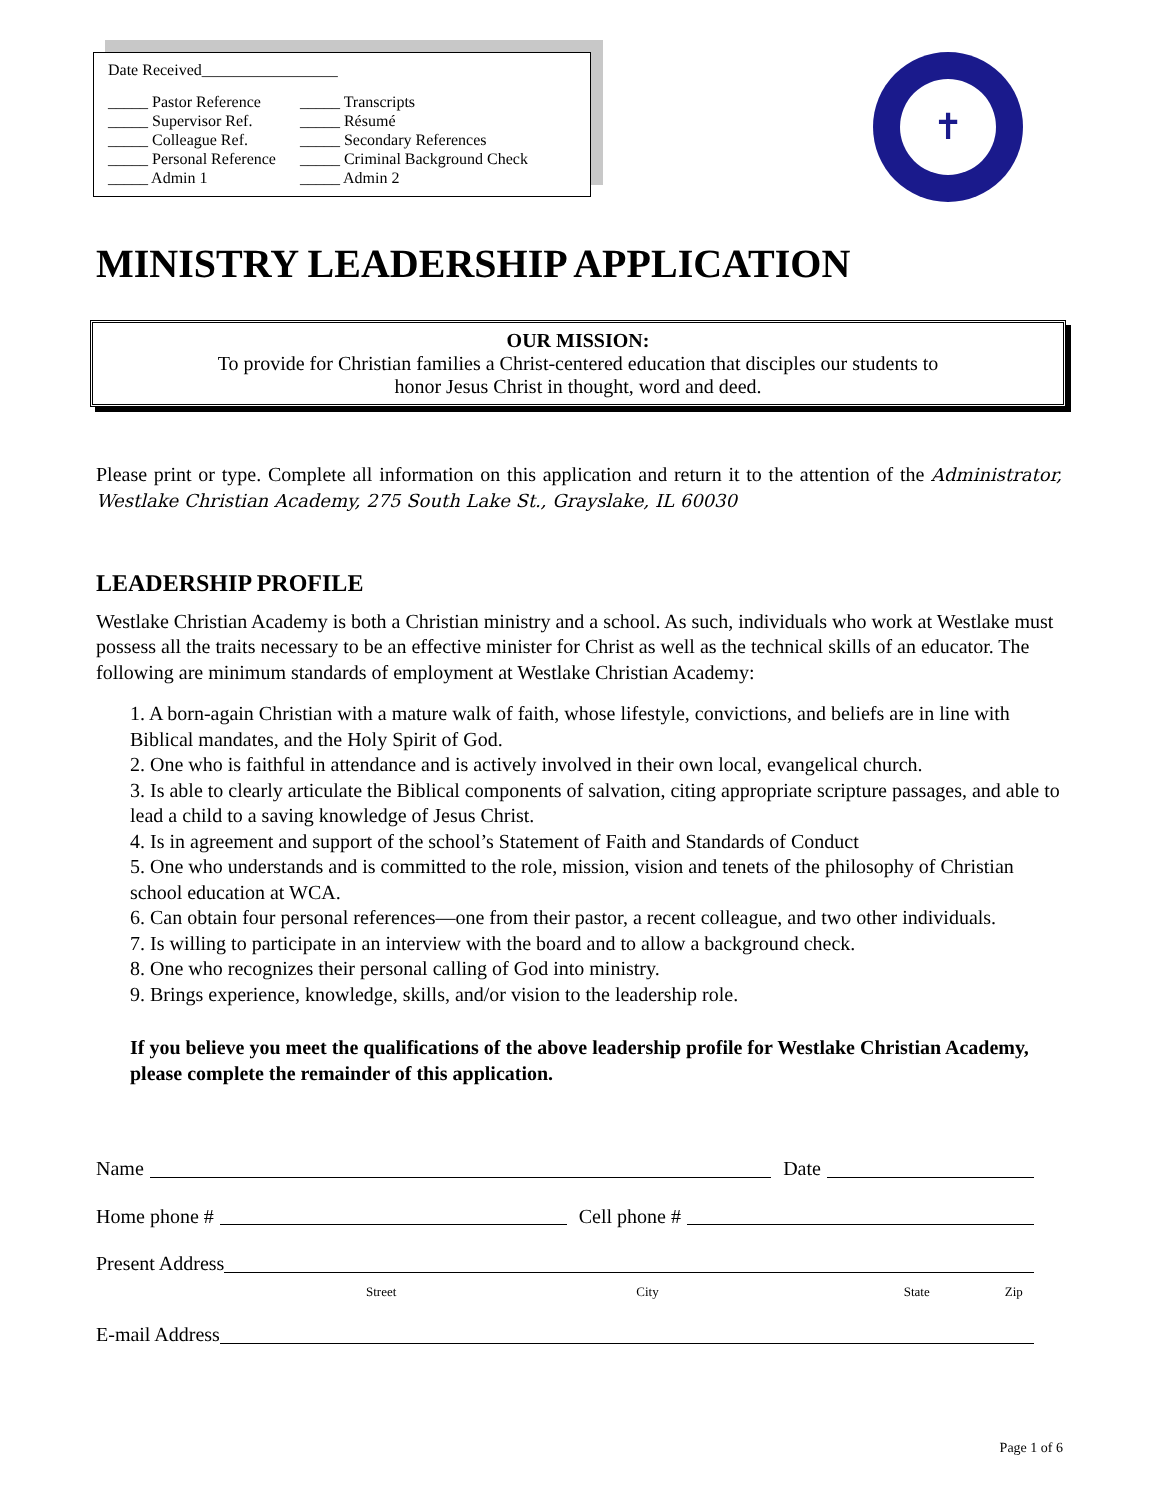Date Received_________________
| _____ Pastor Reference | _____ Transcripts |
| _____ Supervisor Ref. | _____ Résumé |
| _____ Colleague Ref. | _____ Secondary References |
| _____ Personal Reference | _____ Criminal Background Check |
| _____ Admin 1 | _____ Admin 2 |
✝
MINISTRY LEADERSHIP APPLICATION
OUR MISSION:
To provide for Christian families a Christ-centered education that disciples our students to
honor Jesus Christ in thought, word and deed.
Please print or type. Complete all information on this application and return it to the attention of the Administrator, Westlake Christian Academy, 275 South Lake St., Grayslake, IL 60030
LEADERSHIP PROFILE
Westlake Christian Academy is both a Christian ministry and a school. As such, individuals who work at Westlake must possess all the traits necessary to be an effective minister for Christ as well as the technical skills of an educator. The following are minimum standards of employment at Westlake Christian Academy:
1. A born-again Christian with a mature walk of faith, whose lifestyle, convictions, and beliefs are in line with Biblical mandates, and the Holy Spirit of God.
2. One who is faithful in attendance and is actively involved in their own local, evangelical church.
3. Is able to clearly articulate the Biblical components of salvation, citing appropriate scripture passages, and able to lead a child to a saving knowledge of Jesus Christ.
4. Is in agreement and support of the school’s Statement of Faith and Standards of Conduct
5. One who understands and is committed to the role, mission, vision and tenets of the philosophy of Christian school education at WCA.
6. Can obtain four personal references—one from their pastor, a recent colleague, and two other individuals.
7. Is willing to participate in an interview with the board and to allow a background check.
8. One who recognizes their personal calling of God into ministry.
9. Brings experience, knowledge, skills, and/or vision to the leadership role.
If you believe you meet the qualifications of the above leadership profile for Westlake Christian Academy, please complete the remainder of this application.
Name Date
Home phone # Cell phone #
Present Address
Street City State Zip
E-mail Address
Page 1 of 6